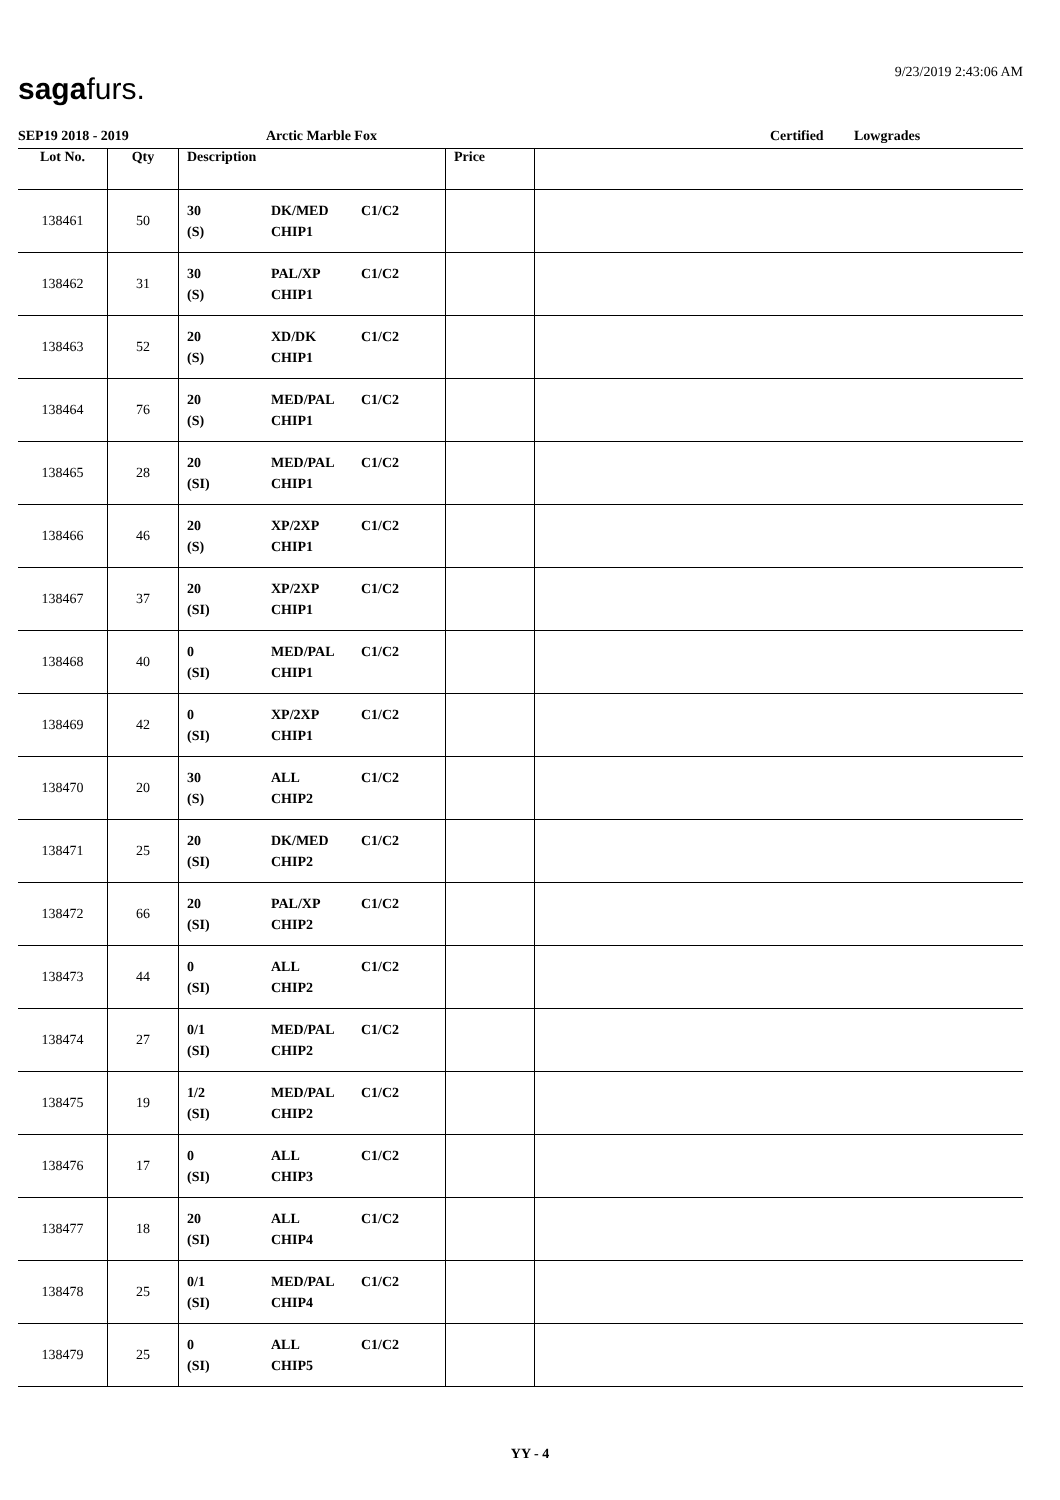sagafurs. 9/23/2019 2:43:06 AM
SEP19 2018 - 2019 Arctic Marble Fox Certified Lowgrades
| Lot No. | Qty | Description | Price | |
| --- | --- | --- | --- | --- |
| 138461 | 50 | 30 (S) DK/MED CHIP1 C1/C2 | | |
| 138462 | 31 | 30 (S) PAL/XP CHIP1 C1/C2 | | |
| 138463 | 52 | 20 (S) XD/DK CHIP1 C1/C2 | | |
| 138464 | 76 | 20 (S) MED/PAL CHIP1 C1/C2 | | |
| 138465 | 28 | 20 (SI) MED/PAL CHIP1 C1/C2 | | |
| 138466 | 46 | 20 (S) XP/2XP CHIP1 C1/C2 | | |
| 138467 | 37 | 20 (SI) XP/2XP CHIP1 C1/C2 | | |
| 138468 | 40 | 0 (SI) MED/PAL CHIP1 C1/C2 | | |
| 138469 | 42 | 0 (SI) XP/2XP CHIP1 C1/C2 | | |
| 138470 | 20 | 30 (S) ALL CHIP2 C1/C2 | | |
| 138471 | 25 | 20 (SI) DK/MED CHIP2 C1/C2 | | |
| 138472 | 66 | 20 (SI) PAL/XP CHIP2 C1/C2 | | |
| 138473 | 44 | 0 (SI) ALL CHIP2 C1/C2 | | |
| 138474 | 27 | 0/1 (SI) MED/PAL CHIP2 C1/C2 | | |
| 138475 | 19 | 1/2 (SI) MED/PAL CHIP2 C1/C2 | | |
| 138476 | 17 | 0 (SI) ALL CHIP3 C1/C2 | | |
| 138477 | 18 | 20 (SI) ALL CHIP4 C1/C2 | | |
| 138478 | 25 | 0/1 (SI) MED/PAL CHIP4 C1/C2 | | |
| 138479 | 25 | 0 (SI) ALL CHIP5 C1/C2 | | |
YY - 4